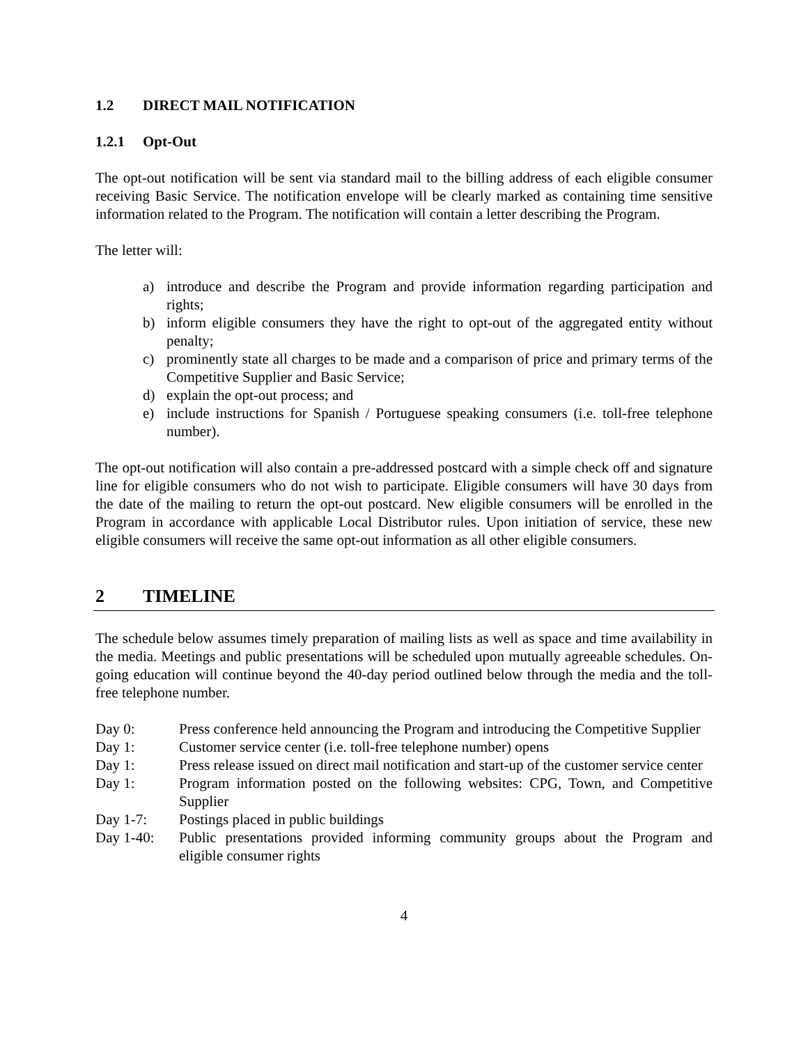1.2 DIRECT MAIL NOTIFICATION
1.2.1 Opt-Out
The opt-out notification will be sent via standard mail to the billing address of each eligible consumer receiving Basic Service. The notification envelope will be clearly marked as containing time sensitive information related to the Program. The notification will contain a letter describing the Program.
The letter will:
a) introduce and describe the Program and provide information regarding participation and rights;
b) inform eligible consumers they have the right to opt-out of the aggregated entity without penalty;
c) prominently state all charges to be made and a comparison of price and primary terms of the Competitive Supplier and Basic Service;
d) explain the opt-out process; and
e) include instructions for Spanish / Portuguese speaking consumers (i.e. toll-free telephone number).
The opt-out notification will also contain a pre-addressed postcard with a simple check off and signature line for eligible consumers who do not wish to participate. Eligible consumers will have 30 days from the date of the mailing to return the opt-out postcard. New eligible consumers will be enrolled in the Program in accordance with applicable Local Distributor rules. Upon initiation of service, these new eligible consumers will receive the same opt-out information as all other eligible consumers.
2 TIMELINE
The schedule below assumes timely preparation of mailing lists as well as space and time availability in the media. Meetings and public presentations will be scheduled upon mutually agreeable schedules. On-going education will continue beyond the 40-day period outlined below through the media and the toll-free telephone number.
Day 0: Press conference held announcing the Program and introducing the Competitive Supplier
Day 1: Customer service center (i.e. toll-free telephone number) opens
Day 1: Press release issued on direct mail notification and start-up of the customer service center
Day 1: Program information posted on the following websites: CPG, Town, and Competitive Supplier
Day 1-7: Postings placed in public buildings
Day 1-40: Public presentations provided informing community groups about the Program and eligible consumer rights
4